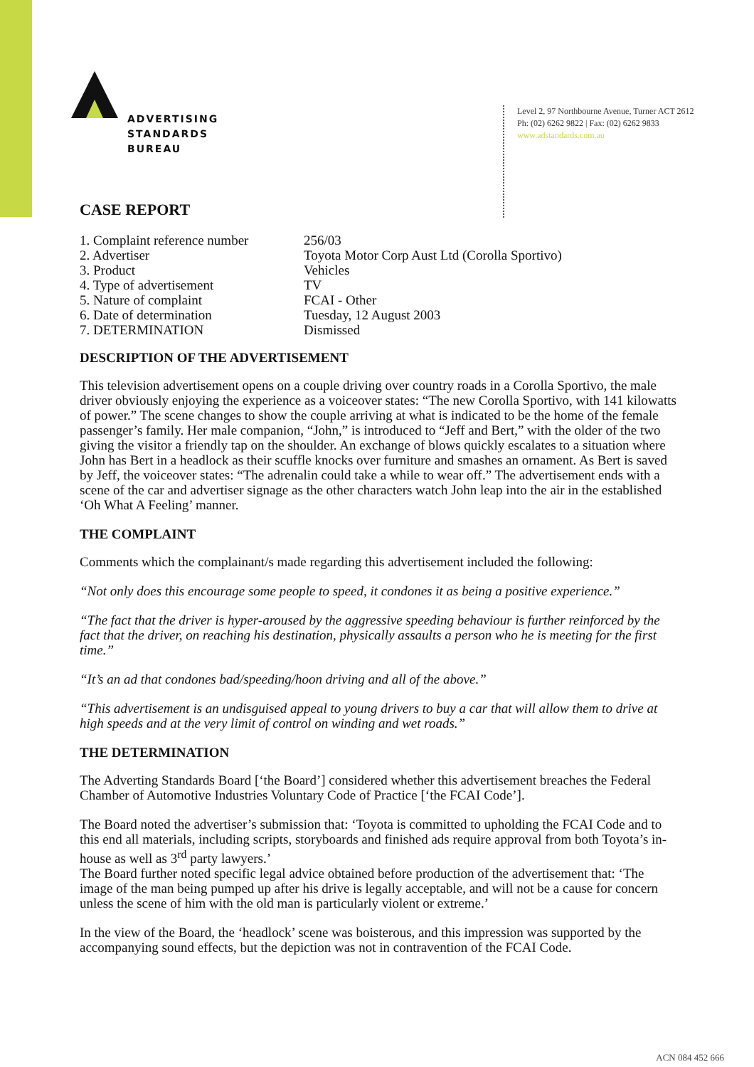ADVERTISING
STANDARDS
BUREAU
Level 2, 97 Northbourne Avenue, Turner ACT 2612
Ph: (02) 6262 9822 | Fax: (02) 6262 9833
www.adstandards.com.au
CASE REPORT
1. Complaint reference number 256/03
2. Advertiser Toyota Motor Corp Aust Ltd (Corolla Sportivo)
3. Product Vehicles
4. Type of advertisement TV
5. Nature of complaint FCAI - Other
6. Date of determination Tuesday, 12 August 2003
7. DETERMINATION Dismissed
DESCRIPTION OF THE ADVERTISEMENT
This television advertisement opens on a couple driving over country roads in a Corolla Sportivo, the male driver obviously enjoying the experience as a voiceover states: “The new Corolla Sportivo, with 141 kilowatts of power.” The scene changes to show the couple arriving at what is indicated to be the home of the female passenger’s family. Her male companion, “John,” is introduced to “Jeff and Bert,” with the older of the two giving the visitor a friendly tap on the shoulder. An exchange of blows quickly escalates to a situation where John has Bert in a headlock as their scuffle knocks over furniture and smashes an ornament. As Bert is saved by Jeff, the voiceover states: “The adrenalin could take a while to wear off.” The advertisement ends with a scene of the car and advertiser signage as the other characters watch John leap into the air in the established ‘Oh What A Feeling’ manner.
THE COMPLAINT
Comments which the complainant/s made regarding this advertisement included the following:
“Not only does this encourage some people to speed, it condones it as being a positive experience.”
“The fact that the driver is hyper-aroused by the aggressive speeding behaviour is further reinforced by the fact that the driver, on reaching his destination, physically assaults a person who he is meeting for the first time.”
“It’s an ad that condones bad/speeding/hoon driving and all of the above.”
“This advertisement is an undisguised appeal to young drivers to buy a car that will allow them to drive at high speeds and at the very limit of control on winding and wet roads.”
THE DETERMINATION
The Adverting Standards Board [‘the Board’] considered whether this advertisement breaches the Federal Chamber of Automotive Industries Voluntary Code of Practice [‘the FCAI Code’].
The Board noted the advertiser’s submission that: ‘Toyota is committed to upholding the FCAI Code and to this end all materials, including scripts, storyboards and finished ads require approval from both Toyota’s in-house as well as 3<sup>rd</sup> party lawyers.’
The Board further noted specific legal advice obtained before production of the advertisement that: ‘The image of the man being pumped up after his drive is legally acceptable, and will not be a cause for concern unless the scene of him with the old man is particularly violent or extreme.’
In the view of the Board, the ‘headlock’ scene was boisterous, and this impression was supported by the accompanying sound effects, but the depiction was not in contravention of the FCAI Code.
ACN 084 452 666